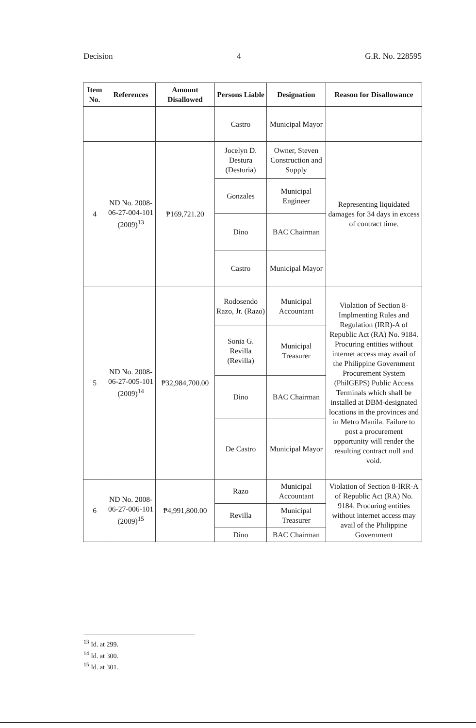Decision 4 G.R. No. 228595
| Item No. | References | Amount Disallowed | Persons Liable | Designation | Reason for Disallowance |
| --- | --- | --- | --- | --- | --- |
| | | | Castro | Municipal Mayor | |
| 4 | ND No. 2008-06-27-004-101 (2009)<sup>13</sup> | ₱169,721.20 | Jocelyn D. Destura (Desturia) | Owner, Steven Construction and Supply | Representing liquidated damages for 34 days in excess of contract time. |
| | | | Gonzales | Municipal Engineer | |
| | | | Dino | BAC Chairman | |
| | | | Castro | Municipal Mayor | |
| 5 | ND No. 2008-06-27-005-101 (2009)<sup>14</sup> | ₱32,984,700.00 | Rodosendo Razo, Jr. (Razo) | Municipal Accountant | Violation of Section 8-Implmenting Rules and Regulation (IRR)-A of Republic Act (RA) No. 9184. Procuring entities without internet access may avail of the Philippine Government Procurement System (PhilGEPS) Public Access Terminals which shall be installed at DBM-designated locations in the provinces and in Metro Manila. Failure to post a procurement opportunity will render the resulting contract null and void. |
| | | | Sonia G. Revilla (Revilla) | Municipal Treasurer | |
| | | | Dino | BAC Chairman | |
| | | | De Castro | Municipal Mayor | |
| 6 | ND No. 2008-06-27-006-101 (2009)<sup>15</sup> | ₱4,991,800.00 | Razo | Municipal Accountant | Violation of Section 8-IRR-A of Republic Act (RA) No. 9184. Procuring entities without internet access may avail of the Philippine Government |
| | | | Revilla | Municipal Treasurer | |
| | | | Dino | BAC Chairman | |
<sup>13</sup> Id. at 299.
<sup>14</sup> Id. at 300.
<sup>15</sup> Id. at 301.